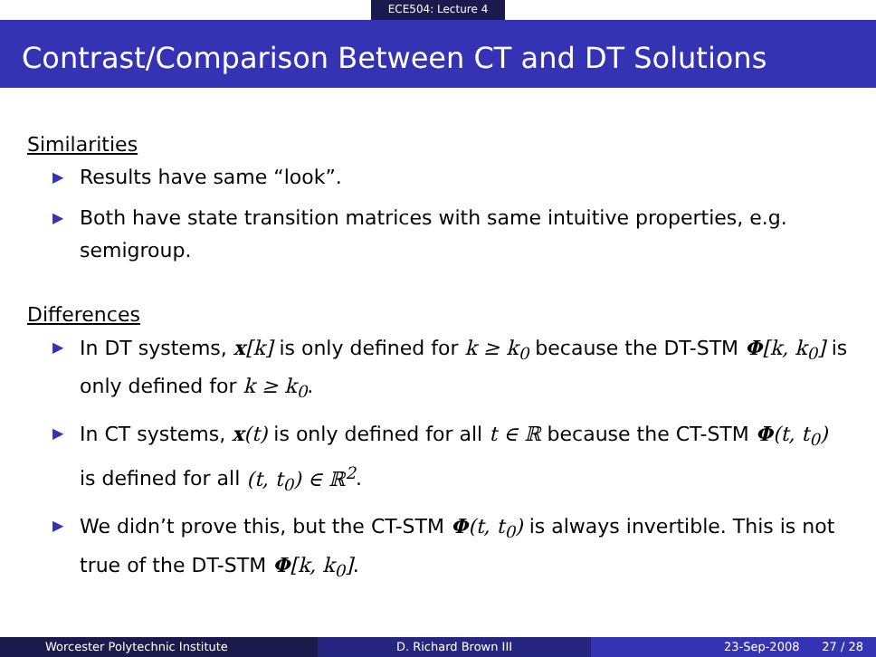ECE504: Lecture 4
Contrast/Comparison Between CT and DT Solutions
Similarities
▶ Results have same “look”.
▶ Both have state transition matrices with same intuitive properties, e.g. semigroup.
Differences
▶ In DT systems, x[k] is only defined for k ≥ k<sub>0</sub> because the DT-STM Φ[k, k<sub>0</sub>] is only defined for k ≥ k<sub>0</sub>.
▶ In CT systems, x(t) is only defined for all t ∈ ℝ because the CT-STM Φ(t, t<sub>0</sub>) is defined for all (t, t<sub>0</sub>) ∈ ℝ<sup>2</sup>.
▶ We didn’t prove this, but the CT-STM Φ(t, t<sub>0</sub>) is always invertible. This is not true of the DT-STM Φ[k, k<sub>0</sub>].
Worcester Polytechnic Institute
D. Richard Brown III 23-Sep-2008 27 / 28